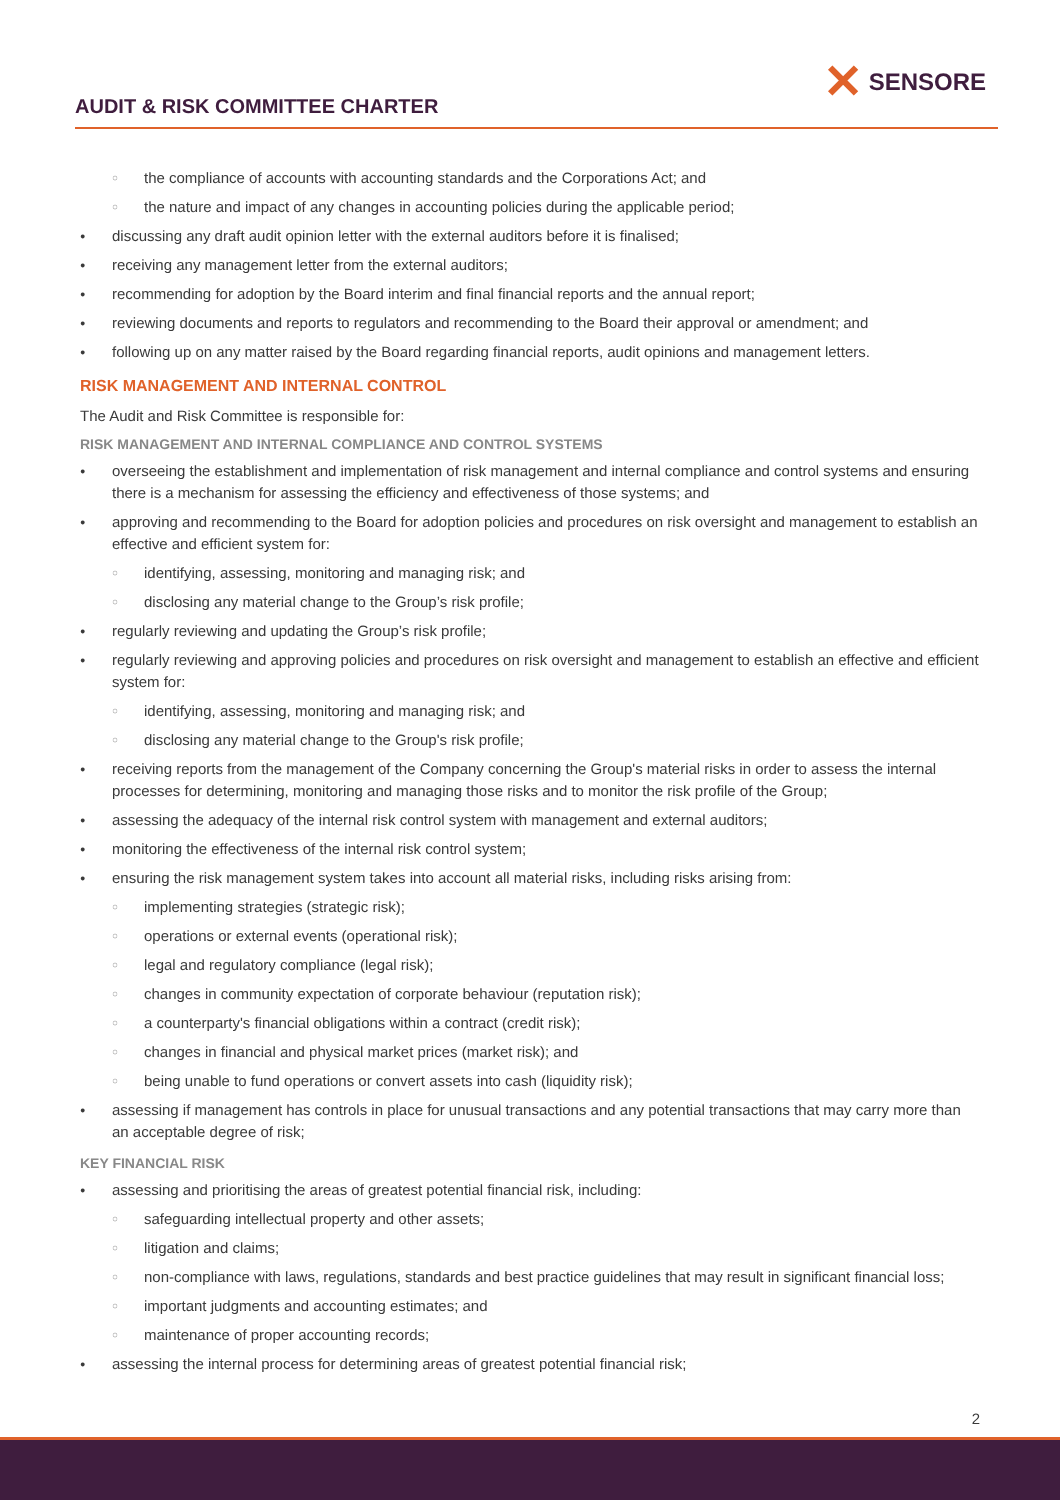AUDIT & RISK COMMITTEE CHARTER
✕ SENSORE
○ the compliance of accounts with accounting standards and the Corporations Act; and
○ the nature and impact of any changes in accounting policies during the applicable period;
● discussing any draft audit opinion letter with the external auditors before it is finalised;
● receiving any management letter from the external auditors;
● recommending for adoption by the Board interim and final financial reports and the annual report;
● reviewing documents and reports to regulators and recommending to the Board their approval or amendment; and
● following up on any matter raised by the Board regarding financial reports, audit opinions and management letters.
RISK MANAGEMENT AND INTERNAL CONTROL
The Audit and Risk Committee is responsible for:
RISK MANAGEMENT AND INTERNAL COMPLIANCE AND CONTROL SYSTEMS
● overseeing the establishment and implementation of risk management and internal compliance and control systems and ensuring there is a mechanism for assessing the efficiency and effectiveness of those systems; and
● approving and recommending to the Board for adoption policies and procedures on risk oversight and management to establish an effective and efficient system for:
○ identifying, assessing, monitoring and managing risk; and
○ disclosing any material change to the Group’s risk profile;
● regularly reviewing and updating the Group’s risk profile;
● regularly reviewing and approving policies and procedures on risk oversight and management to establish an effective and efficient system for:
○ identifying, assessing, monitoring and managing risk; and
○ disclosing any material change to the Group's risk profile;
● receiving reports from the management of the Company concerning the Group's material risks in order to assess the internal processes for determining, monitoring and managing those risks and to monitor the risk profile of the Group;
● assessing the adequacy of the internal risk control system with management and external auditors;
● monitoring the effectiveness of the internal risk control system;
● ensuring the risk management system takes into account all material risks, including risks arising from:
○ implementing strategies (strategic risk);
○ operations or external events (operational risk);
○ legal and regulatory compliance (legal risk);
○ changes in community expectation of corporate behaviour (reputation risk);
○ a counterparty's financial obligations within a contract (credit risk);
○ changes in financial and physical market prices (market risk); and
○ being unable to fund operations or convert assets into cash (liquidity risk);
● assessing if management has controls in place for unusual transactions and any potential transactions that may carry more than an acceptable degree of risk;
KEY FINANCIAL RISK
● assessing and prioritising the areas of greatest potential financial risk, including:
○ safeguarding intellectual property and other assets;
○ litigation and claims;
○ non-compliance with laws, regulations, standards and best practice guidelines that may result in significant financial loss;
○ important judgments and accounting estimates; and
○ maintenance of proper accounting records;
● assessing the internal process for determining areas of greatest potential financial risk;
2